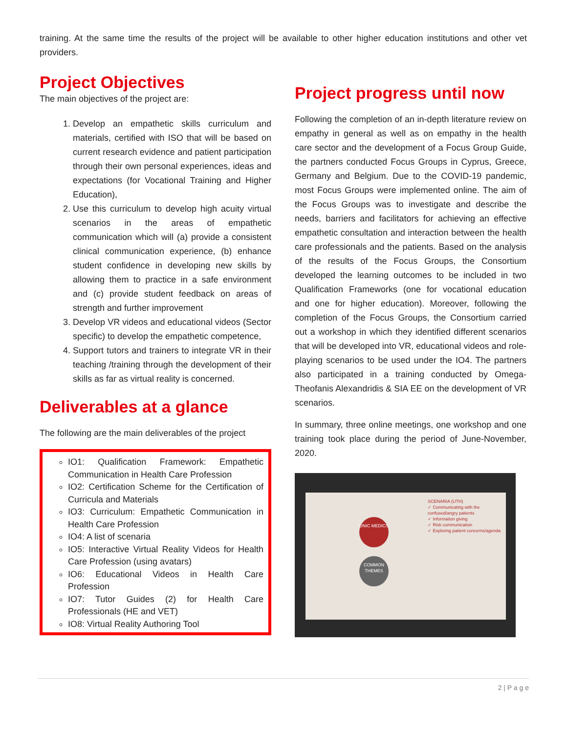training. At the same time the results of the project will be available to other higher education institutions and other vet providers.
Project Objectives
The main objectives of the project are:
1. Develop an empathetic skills curriculum and materials, certified with ISO that will be based on current research evidence and patient participation through their own personal experiences, ideas and expectations (for Vocational Training and Higher Education),
2. Use this curriculum to develop high acuity virtual scenarios in the areas of empathetic communication which will (a) provide a consistent clinical communication experience, (b) enhance student confidence in developing new skills by allowing them to practice in a safe environment and (c) provide student feedback on areas of strength and further improvement
3. Develop VR videos and educational videos (Sector specific) to develop the empathetic competence,
4. Support tutors and trainers to integrate VR in their teaching /training through the development of their skills as far as virtual reality is concerned.
Deliverables at a glance
The following are the main deliverables of the project
IO1: Qualification Framework: Empathetic Communication in Health Care Profession
IO2: Certification Scheme for the Certification of Curricula and Materials
IO3: Curriculum: Empathetic Communication in Health Care Profession
IO4: A list of scenaria
IO5: Interactive Virtual Reality Videos for Health Care Profession (using avatars)
IO6: Educational Videos in Health Care Profession
IO7: Tutor Guides (2) for Health Care Professionals (HE and VET)
IO8: Virtual Reality Authoring Tool
Project progress until now
Following the completion of an in-depth literature review on empathy in general as well as on empathy in the health care sector and the development of a Focus Group Guide, the partners conducted Focus Groups in Cyprus, Greece, Germany and Belgium. Due to the COVID-19 pandemic, most Focus Groups were implemented online. The aim of the Focus Groups was to investigate and describe the needs, barriers and facilitators for achieving an effective empathetic consultation and interaction between the health care professionals and the patients. Based on the analysis of the results of the Focus Groups, the Consortium developed the learning outcomes to be included in two Qualification Frameworks (one for vocational education and one for higher education). Moreover, following the completion of the Focus Groups, the Consortium carried out a workshop in which they identified different scenarios that will be developed into VR, educational videos and role-playing scenarios to be used under the IO4. The partners also participated in a training conducted by Omega-Theofanis Alexandridis & SIA EE on the development of VR scenarios.
In summary, three online meetings, one workshop and one training took place during the period of June-November, 2020.
UNIC MEDICS
COMMON THEMES
SCENARIA (UTH)
✓ Communicating with the confused/angry patients
✓ Information giving
✓ Risk communication
✓ Exploring patient concerns/agenda
2 | P a g e